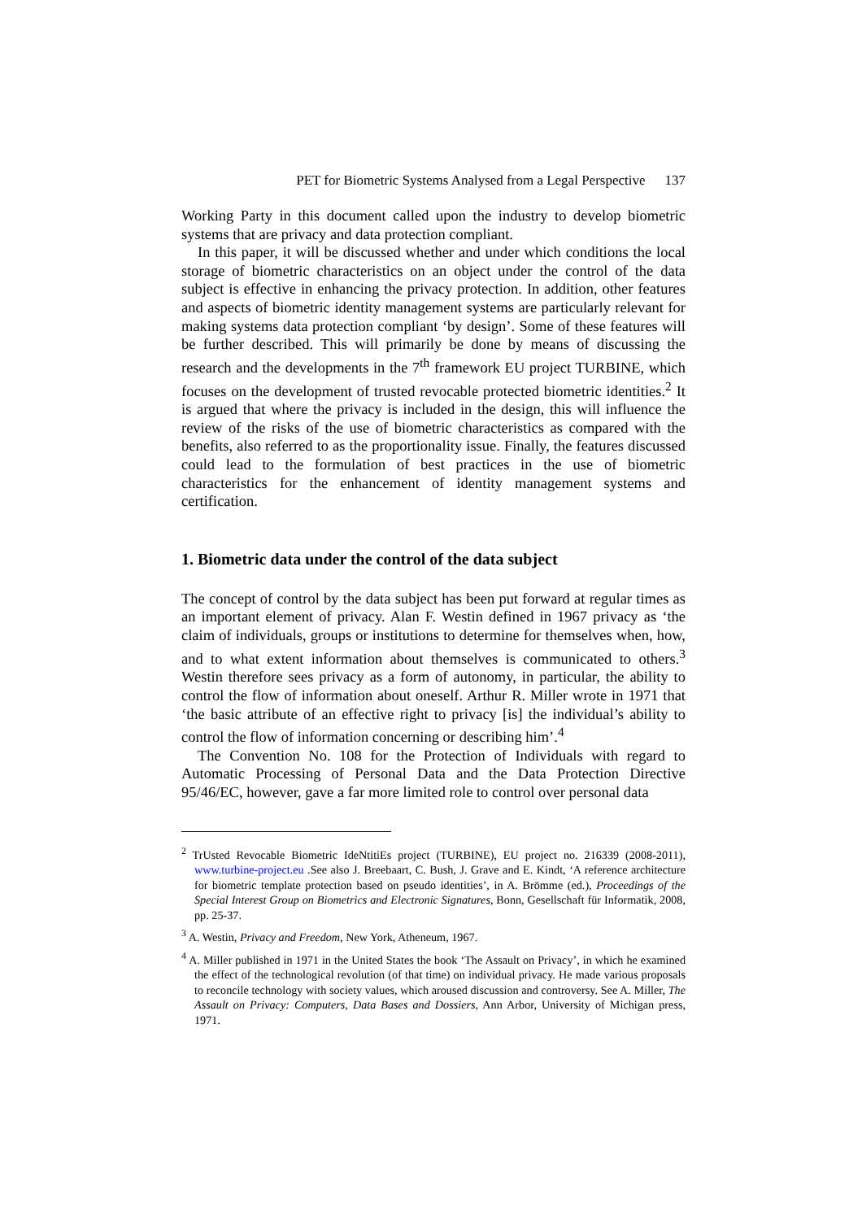PET for Biometric Systems Analysed from a Legal Perspective 137
Working Party in this document called upon the industry to develop biometric systems that are privacy and data protection compliant.
In this paper, it will be discussed whether and under which conditions the local storage of biometric characteristics on an object under the control of the data subject is effective in enhancing the privacy protection. In addition, other features and aspects of biometric identity management systems are particularly relevant for making systems data protection compliant ‘by design’. Some of these features will be further described. This will primarily be done by means of discussing the research and the developments in the 7<sup>th</sup> framework EU project TURBINE, which focuses on the development of trusted revocable protected biometric identities.<sup>2</sup> It is argued that where the privacy is included in the design, this will influence the review of the risks of the use of biometric characteristics as compared with the benefits, also referred to as the proportionality issue. Finally, the features discussed could lead to the formulation of best practices in the use of biometric characteristics for the enhancement of identity management systems and certification.
1. Biometric data under the control of the data subject
The concept of control by the data subject has been put forward at regular times as an important element of privacy. Alan F. Westin defined in 1967 privacy as ‘the claim of individuals, groups or institutions to determine for themselves when, how, and to what extent information about themselves is communicated to others.<sup>3</sup> Westin therefore sees privacy as a form of autonomy, in particular, the ability to control the flow of information about oneself. Arthur R. Miller wrote in 1971 that ‘the basic attribute of an effective right to privacy [is] the individual’s ability to control the flow of information concerning or describing him’.<sup>4</sup>
The Convention No. 108 for the Protection of Individuals with regard to Automatic Processing of Personal Data and the Data Protection Directive 95/46/EC, however, gave a far more limited role to control over personal data
<sup>2</sup> TrUsted Revocable Biometric IdeNtitiEs project (TURBINE), EU project no. 216339 (2008-2011), www.turbine-project.eu .See also J. Breebaart, C. Bush, J. Grave and E. Kindt, ‘A reference architecture for biometric template protection based on pseudo identities’, in A. Brömme (ed.), Proceedings of the Special Interest Group on Biometrics and Electronic Signatures, Bonn, Gesellschaft für Informatik, 2008, pp. 25-37.
<sup>3</sup> A. Westin, Privacy and Freedom, New York, Atheneum, 1967.
<sup>4</sup> A. Miller published in 1971 in the United States the book ‘The Assault on Privacy’, in which he examined the effect of the technological revolution (of that time) on individual privacy. He made various proposals to reconcile technology with society values, which aroused discussion and controversy. See A. Miller, The Assault on Privacy: Computers, Data Bases and Dossiers, Ann Arbor, University of Michigan press, 1971.